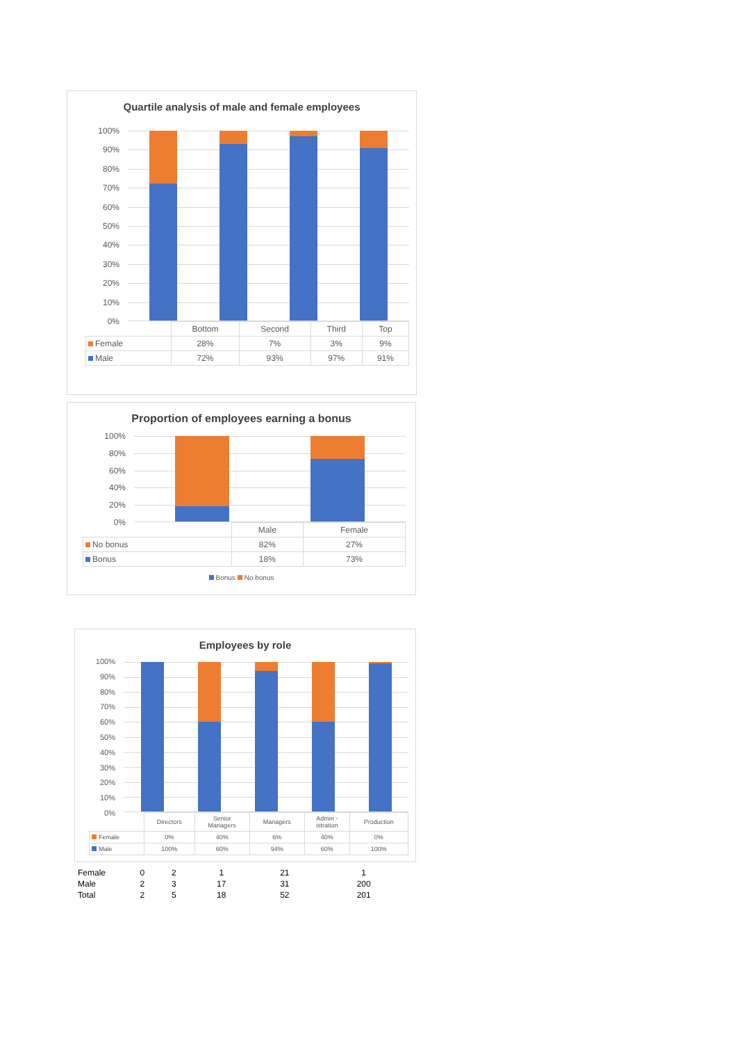Quartile analysis of male and female employees
100%
90%
80%
70%
60%
50%
40%
30%
20%
10%
0%
| | Bottom | Second | Third | Top |
| --- | --- | --- | --- | --- |
| Female | 28% | 7% | 3% | 9% |
| Male | 72% | 93% | 97% | 91% |
Proportion of employees earning a bonus
100%
80%
60%
40%
20%
0%
| | Male | Female |
| --- | --- | --- |
| No bonus | 82% | 27% |
| Bonus | 18% | 73% |
Bonus No bonus
Employees by role
100%
90%
80%
70%
60%
50%
40%
30%
20%
10%
0%
| | Directors | Senior Managers | Managers | Admin - istration | Production |
| --- | --- | --- | --- | --- | --- |
| Female | 0% | 40% | 6% | 40% | 0% |
| Male | 100% | 60% | 94% | 60% | 100% |
| Female | 0 | 2 | 1 | 21 | 1 |
| Male | 2 | 3 | 17 | 31 | 200 |
| Total | 2 | 5 | 18 | 52 | 201 |